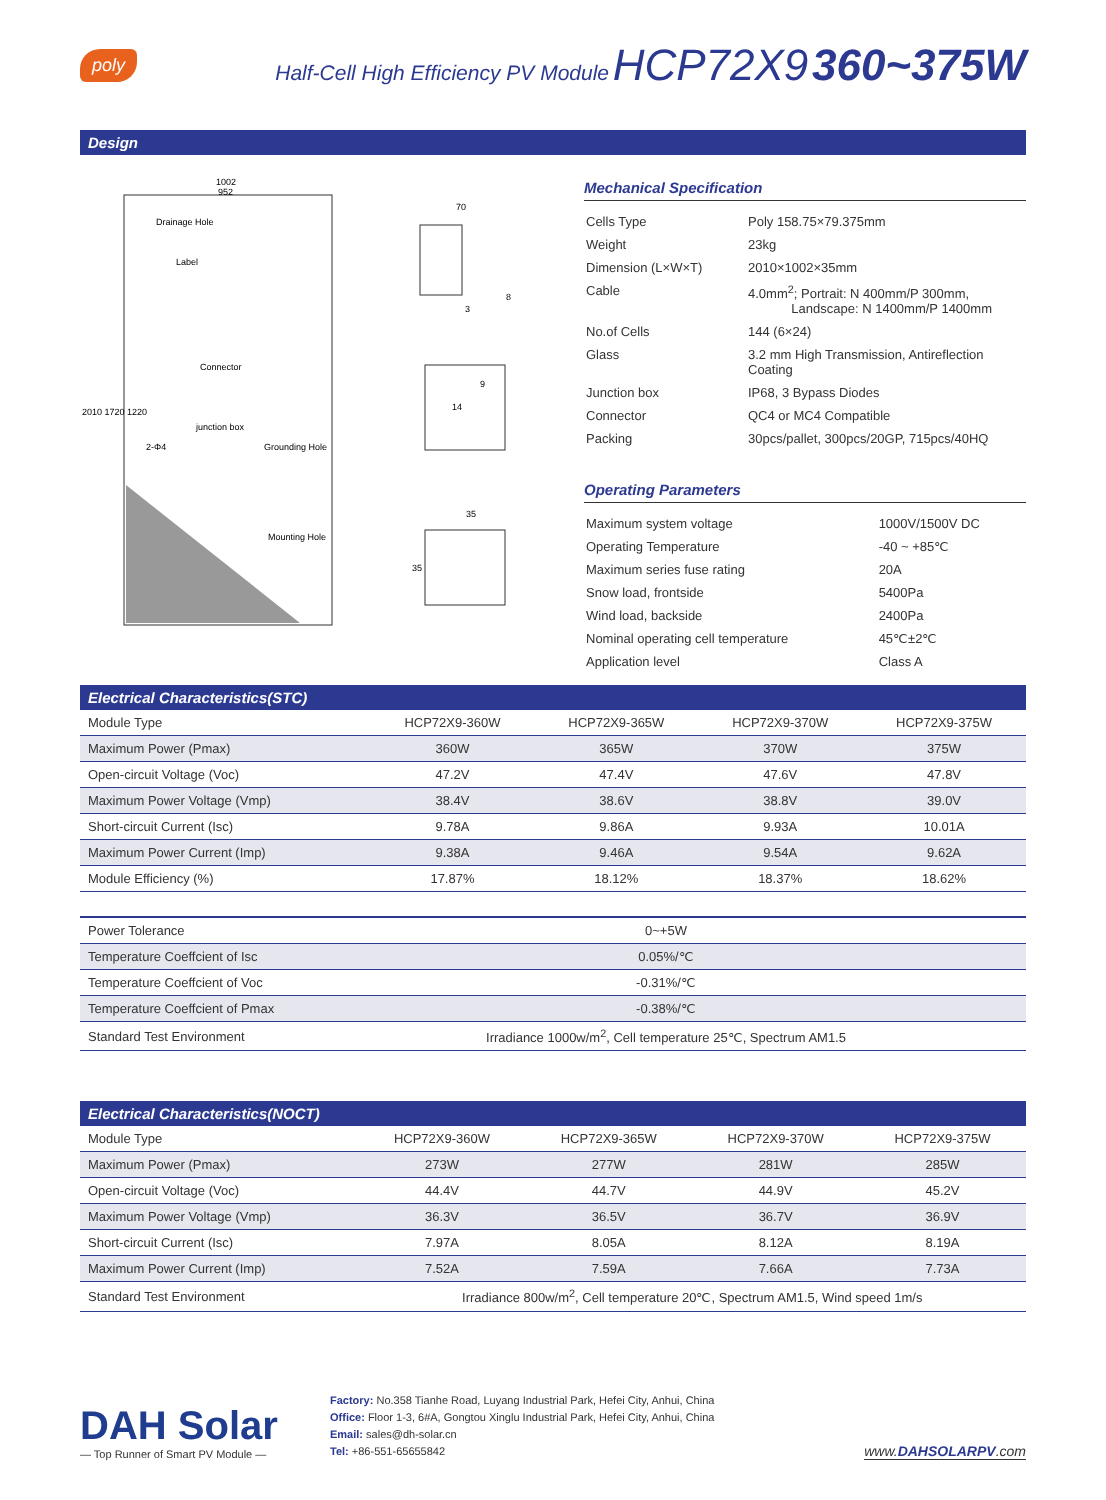poly Half-Cell High Efficiency PV Module HCP72X9 360~375W
Design
1002
952
Drainage Hole
Label
Connector
junction box
2-Φ4
Grounding Hole
Mounting Hole
2010 1720 1220
70
3
8
9
14
35
35
Mechanical Specification
| Cells Type | Poly 158.75×79.375mm |
| Weight | 23kg |
| Dimension (L×W×T) | 2010×1002×35mm |
| Cable | 4.0mm<sup>2</sup>; Portrait: N 400mm/P 300mm, Landscape: N 1400mm/P 1400mm |
| No.of Cells | 144 (6×24) |
| Glass | 3.2 mm High Transmission, Antireflection Coating |
| Junction box | IP68, 3 Bypass Diodes |
| Connector | QC4 or MC4 Compatible |
| Packing | 30pcs/pallet, 300pcs/20GP, 715pcs/40HQ |
Operating Parameters
| Maximum system voltage | 1000V/1500V DC |
| Operating Temperature | -40 ~ +85℃ |
| Maximum series fuse rating | 20A |
| Snow load, frontside | 5400Pa |
| Wind load, backside | 2400Pa |
| Nominal operating cell temperature | 45℃±2℃ |
| Application level | Class A |
Electrical Characteristics(STC)
| Module Type | HCP72X9-360W | HCP72X9-365W | HCP72X9-370W | HCP72X9-375W |
| --- | --- | --- | --- | --- |
| Maximum Power (Pmax) | 360W | 365W | 370W | 375W |
| Open-circuit Voltage (Voc) | 47.2V | 47.4V | 47.6V | 47.8V |
| Maximum Power Voltage (Vmp) | 38.4V | 38.6V | 38.8V | 39.0V |
| Short-circuit Current (Isc) | 9.78A | 9.86A | 9.93A | 10.01A |
| Maximum Power Current (Imp) | 9.38A | 9.46A | 9.54A | 9.62A |
| Module Efficiency (%) | 17.87% | 18.12% | 18.37% | 18.62% |
| Power Tolerance | 0~+5W |
| Temperature Coeffcient of Isc | 0.05%/℃ |
| Temperature Coeffcient of Voc | -0.31%/℃ |
| Temperature Coeffcient of Pmax | -0.38%/℃ |
| Standard Test Environment | Irradiance 1000w/m<sup>2</sup>, Cell temperature 25℃, Spectrum AM1.5 |
Electrical Characteristics(NOCT)
| Module Type | HCP72X9-360W | HCP72X9-365W | HCP72X9-370W | HCP72X9-375W |
| --- | --- | --- | --- | --- |
| Maximum Power (Pmax) | 273W | 277W | 281W | 285W |
| Open-circuit Voltage (Voc) | 44.4V | 44.7V | 44.9V | 45.2V |
| Maximum Power Voltage (Vmp) | 36.3V | 36.5V | 36.7V | 36.9V |
| Short-circuit Current (Isc) | 7.97A | 8.05A | 8.12A | 8.19A |
| Maximum Power Current (Imp) | 7.52A | 7.59A | 7.66A | 7.73A |
| Standard Test Environment | Irradiance 800w/m<sup>2</sup>, Cell temperature 20℃, Spectrum AM1.5, Wind speed 1m/s | | | |
DAH Solar
— Top Runner of Smart PV Module —
Factory: No.358 Tianhe Road, Luyang Industrial Park, Hefei City, Anhui, China
Office: Floor 1-3, 6#A, Gongtou Xinglu Industrial Park, Hefei City, Anhui, China
Email: sales@dh-solar.cn
Tel: +86-551-65655842
www.DAHSOLARPV.com